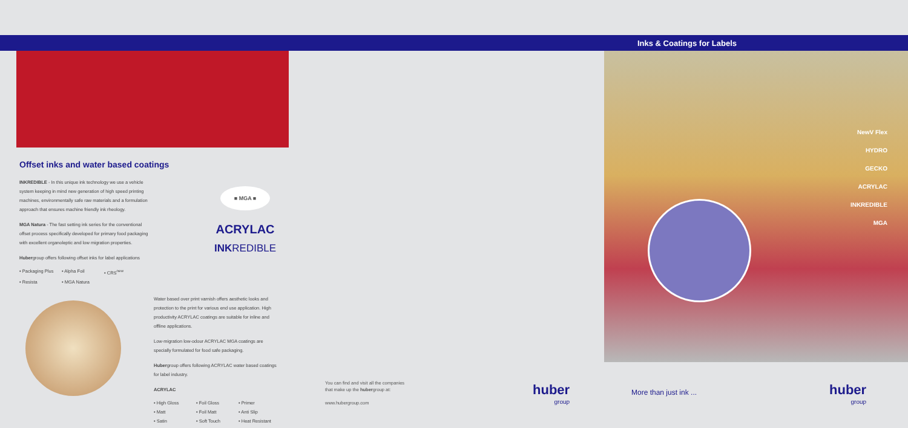Offset inks and water based coatings
INKREDIBLE - In this unique ink technology we use a vehicle system keeping in mind new generation of high speed printing machines, environmentally safe raw materials and a formulation approach that ensures machine friendly ink rheology.
MGA Natura - The fast setting ink series for the conventional offset process specifically developed for primary food packaging with excellent organoleptic and low migration properties.
Hubergroup offers following offset inks for label applications
• Packaging Plus
• Alpha Foil
• CRS<sup>new</sup>
• Resista
• MGA Natura
■ MGA ■
ACRYLAC
INKREDIBLE
Water based over print varnish offers aesthetic looks and protection to the print for various end use application. High productivity ACRYLAC coatings are suitable for inline and offline applications.
Low-migration low-odour ACRYLAC MGA coatings are specially formulated for food safe packaging.
Hubergroup offers following ACRYLAC water based coatings for label industry.
ACRYLAC
• High Gloss
• Foil Gloss
• Primer
• Matt
• Foil Matt
• Anti Slip
• Satin
• Soft Touch
• Heat Resistant
You can find and visit all the companies
that make up the hubergroup at:
www.hubergroup.com
huber
group
Inks & Coatings for Labels
NewV Flex
HYDRO
GECKO
ACRYLAC
INKREDIBLE
MGA
More than just ink ... huber
group